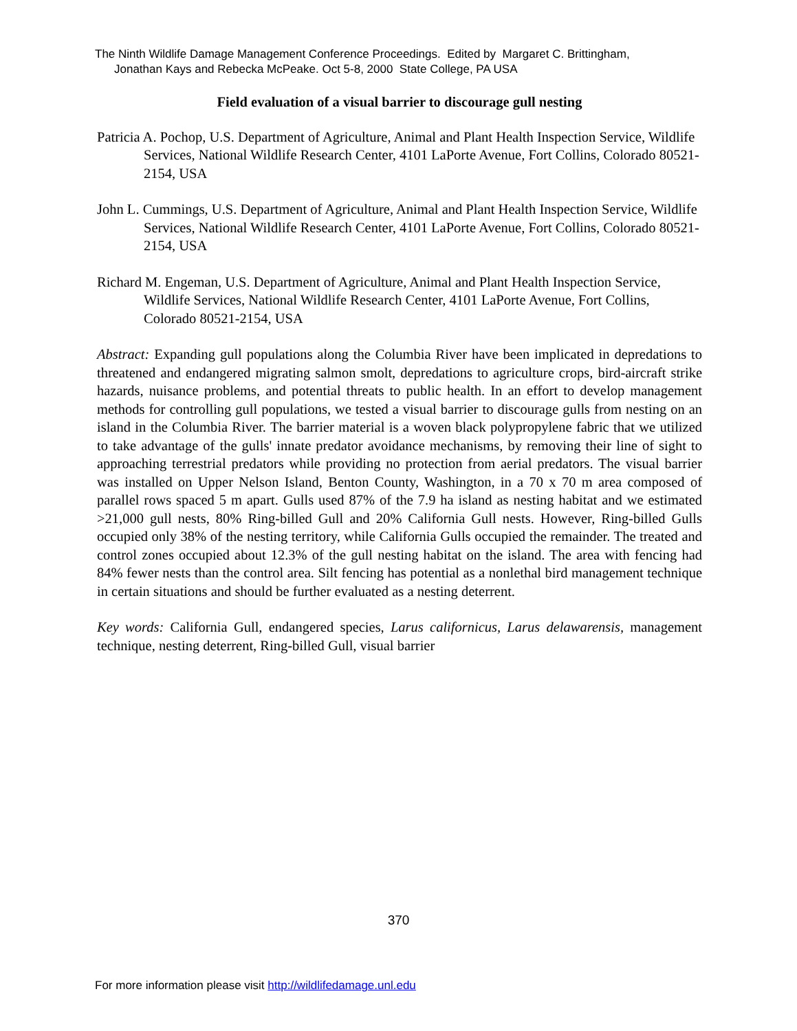The Ninth Wildlife Damage Management Conference Proceedings. Edited by Margaret C. Brittingham,
Jonathan Kays and Rebecka McPeake. Oct 5-8, 2000 State College, PA USA
Field evaluation of a visual barrier to discourage gull nesting
Patricia A. Pochop, U.S. Department of Agriculture, Animal and Plant Health Inspection Service, Wildlife Services, National Wildlife Research Center, 4101 LaPorte Avenue, Fort Collins, Colorado 80521-2154, USA
John L. Cummings, U.S. Department of Agriculture, Animal and Plant Health Inspection Service, Wildlife Services, National Wildlife Research Center, 4101 LaPorte Avenue, Fort Collins, Colorado 80521-2154, USA
Richard M. Engeman, U.S. Department of Agriculture, Animal and Plant Health Inspection Service, Wildlife Services, National Wildlife Research Center, 4101 LaPorte Avenue, Fort Collins, Colorado 80521-2154, USA
Abstract: Expanding gull populations along the Columbia River have been implicated in depredations to threatened and endangered migrating salmon smolt, depredations to agriculture crops, bird-aircraft strike hazards, nuisance problems, and potential threats to public health. In an effort to develop management methods for controlling gull populations, we tested a visual barrier to discourage gulls from nesting on an island in the Columbia River. The barrier material is a woven black polypropylene fabric that we utilized to take advantage of the gulls' innate predator avoidance mechanisms, by removing their line of sight to approaching terrestrial predators while providing no protection from aerial predators. The visual barrier was installed on Upper Nelson Island, Benton County, Washington, in a 70 x 70 m area composed of parallel rows spaced 5 m apart. Gulls used 87% of the 7.9 ha island as nesting habitat and we estimated >21,000 gull nests, 80% Ring-billed Gull and 20% California Gull nests. However, Ring-billed Gulls occupied only 38% of the nesting territory, while California Gulls occupied the remainder. The treated and control zones occupied about 12.3% of the gull nesting habitat on the island. The area with fencing had 84% fewer nests than the control area. Silt fencing has potential as a nonlethal bird management technique in certain situations and should be further evaluated as a nesting deterrent.
Key words: California Gull, endangered species, Larus californicus, Larus delawarensis, management technique, nesting deterrent, Ring-billed Gull, visual barrier
370
For more information please visit http://wildlifedamage.unl.edu